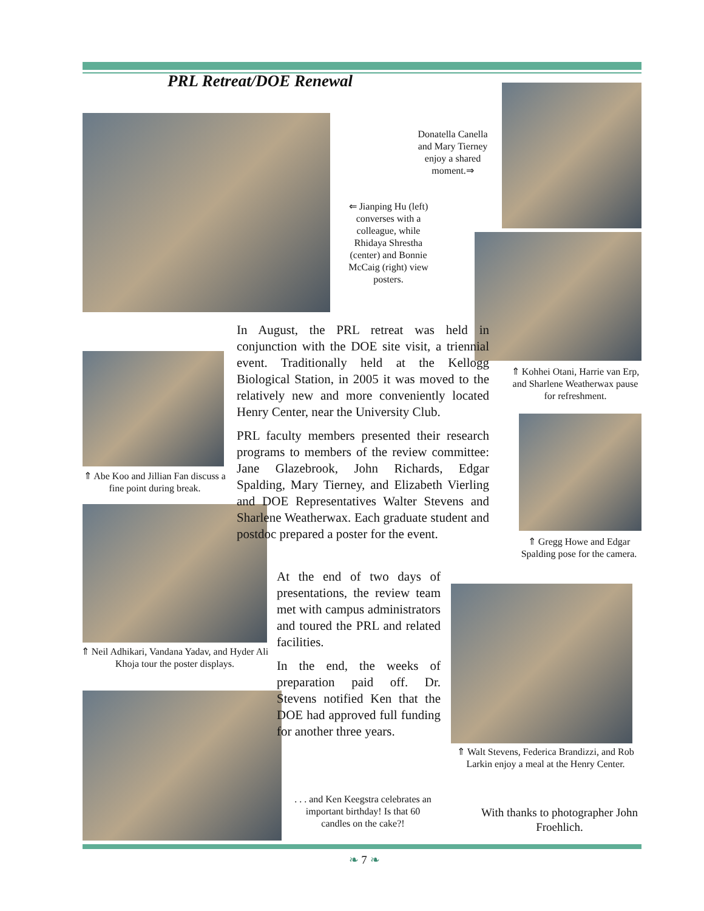PRL Retreat/DOE Renewal
Donatella Canella and Mary Tierney enjoy a shared moment.⇒
⇐ Jianping Hu (left) converses with a colleague, while Rhidaya Shrestha (center) and Bonnie McCaig (right) view posters.
In August, the PRL retreat was held in conjunction with the DOE site visit, a triennial event. Traditionally held at the Kellogg Biological Station, in 2005 it was moved to the relatively new and more conveniently located Henry Center, near the University Club.
PRL faculty members presented their research programs to members of the review committee: Jane Glazebrook, John Richards, Edgar Spalding, Mary Tierney, and Elizabeth Vierling and DOE Representatives Walter Stevens and Sharlene Weatherwax. Each graduate student and postdoc prepared a poster for the event.
At the end of two days of presentations, the review team met with campus administrators and toured the PRL and related facilities.
In the end, the weeks of preparation paid off. Dr. Stevens notified Ken that the DOE had approved full funding for another three years.
⇑ Kohhei Otani, Harrie van Erp, and Sharlene Weatherwax pause for refreshment.
⇑ Abe Koo and Jillian Fan discuss a fine point during break.
⇑ Gregg Howe and Edgar Spalding pose for the camera.
⇑ Neil Adhikari, Vandana Yadav, and Hyder Ali Khoja tour the poster displays.
⇑ Walt Stevens, Federica Brandizzi, and Rob Larkin enjoy a meal at the Henry Center.
. . . and Ken Keegstra celebrates an important birthday! Is that 60 candles on the cake?!
With thanks to photographer John Froehlich.
❧ 7 ❧